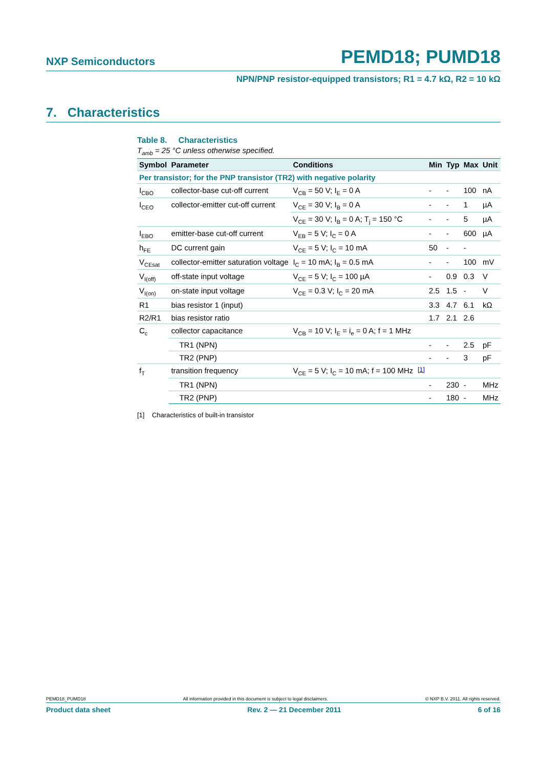NXP Semiconductors PEMD18; PUMD18
NPN/PNP resistor-equipped transistors; R1 = 4.7 kΩ, R2 = 10 kΩ
7. Characteristics
Table 8. Characteristics
T<sub>amb</sub> = 25 °C unless otherwise specified.
| Symbol | Parameter | Conditions | | Min | Typ | Max | Unit |
| --- | --- | --- | --- | --- | --- | --- | --- |
| Per transistor; for the PNP transistor (TR2) with negative polarity | | | | | | | |
| I<sub>CBO</sub> | collector-base cut-off current | V<sub>CB</sub> = 50 V; I<sub>E</sub> = 0 A | | - | - | 100 | nA |
| I<sub>CEO</sub> | collector-emitter cut-off current | V<sub>CE</sub> = 30 V; I<sub>B</sub> = 0 A | | - | - | 1 | µA |
| | | V<sub>CE</sub> = 30 V; I<sub>B</sub> = 0 A; T<sub>j</sub> = 150 °C | | - | - | 5 | µA |
| I<sub>EBO</sub> | emitter-base cut-off current | V<sub>EB</sub> = 5 V; I<sub>C</sub> = 0 A | | - | - | 600 | µA |
| h<sub>FE</sub> | DC current gain | V<sub>CE</sub> = 5 V; I<sub>C</sub> = 10 mA | | 50 | - | - | |
| V<sub>CEsat</sub> | collector-emitter saturation voltage | I<sub>C</sub> = 10 mA; I<sub>B</sub> = 0.5 mA | | - | - | 100 | mV |
| V<sub>I(off)</sub> | off-state input voltage | V<sub>CE</sub> = 5 V; I<sub>C</sub> = 100 µA | | - | 0.9 | 0.3 | V |
| V<sub>I(on)</sub> | on-state input voltage | V<sub>CE</sub> = 0.3 V; I<sub>C</sub> = 20 mA | | 2.5 | 1.5 | - | V |
| R1 | bias resistor 1 (input) | | | 3.3 | 4.7 | 6.1 | kΩ |
| R2/R1 | bias resistor ratio | | | 1.7 | 2.1 | 2.6 | |
| C<sub>c</sub> | collector capacitance | V<sub>CB</sub> = 10 V; I<sub>E</sub> = i<sub>e</sub> = 0 A; f = 1 MHz | | | | | |
| | TR1 (NPN) | | | - | - | 2.5 | pF |
| | TR2 (PNP) | | | - | - | 3 | pF |
| f<sub>T</sub> | transition frequency | V<sub>CE</sub> = 5 V; I<sub>C</sub> = 10 mA; f = 100 MHz | <sup>[1]</sup> | | | | |
| | TR1 (NPN) | | | - | 230 | - | MHz |
| | TR2 (PNP) | | | - | 180 | - | MHz |
[1] Characteristics of built-in transistor
PEMD18_PUMD18 All information provided in this document is subject to legal disclaimers. © NXP B.V. 2011. All rights reserved.
Product data sheet Rev. 2 — 21 December 2011 6 of 16